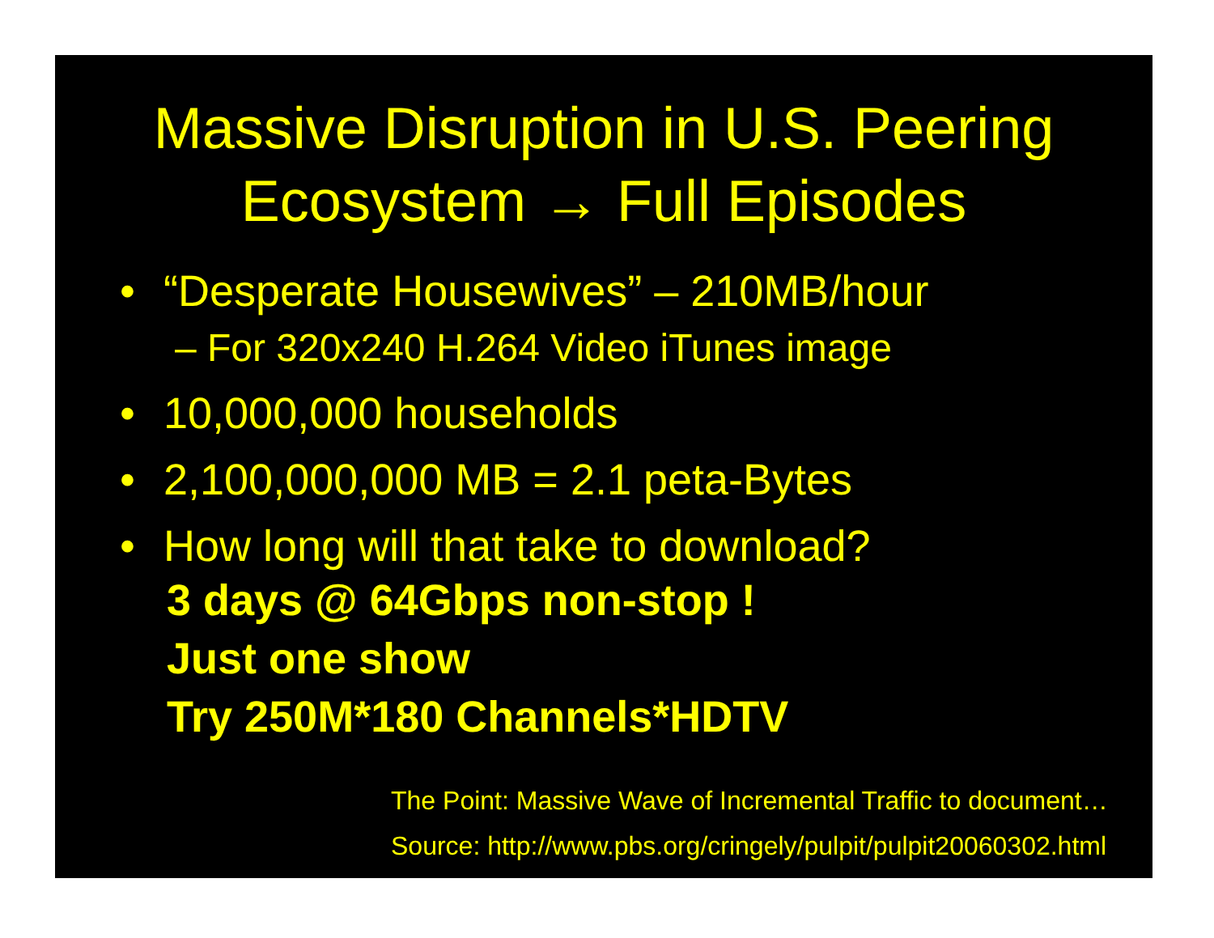Massive Disruption in U.S. Peering
Ecosystem → Full Episodes
• “Desperate Housewives” – 210MB/hour
– For 320x240 H.264 Video iTunes image
• 10,000,000 households
• 2,100,000,000 MB = 2.1 peta-Bytes
• How long will that take to download?
3 days @ 64Gbps non-stop !
Just one show
Try 250M*180 Channels*HDTV
The Point: Massive Wave of Incremental Traffic to document…
Source: http://www.pbs.org/cringely/pulpit/pulpit20060302.html